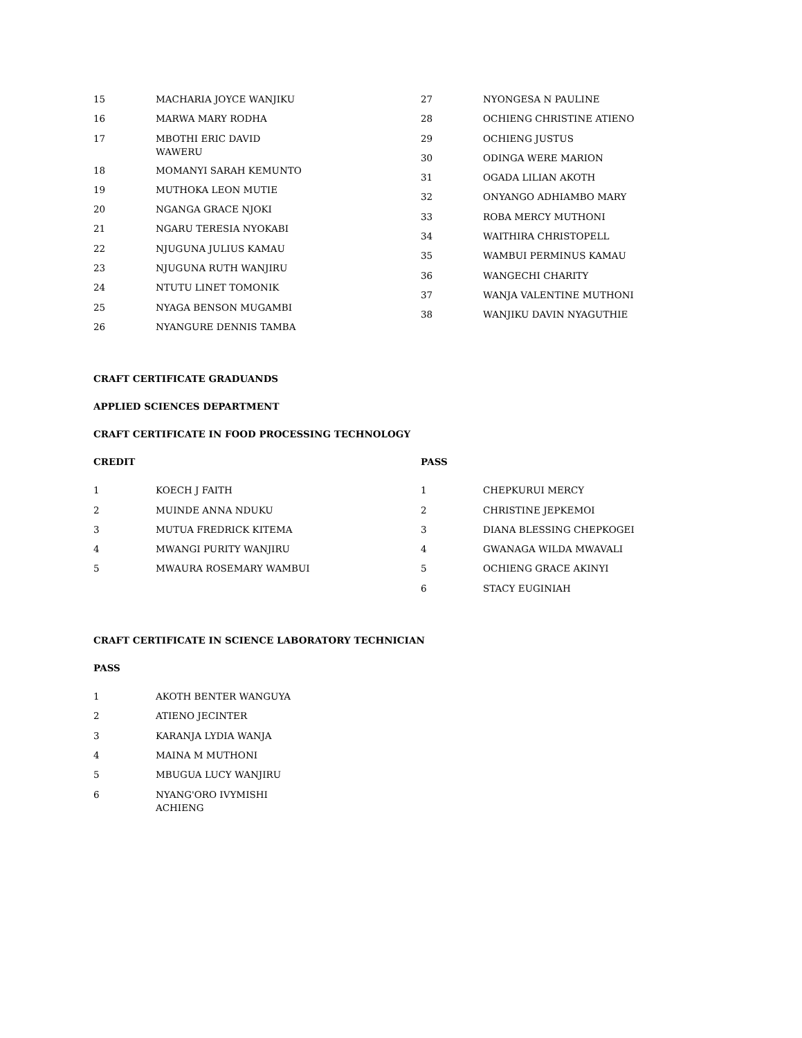| 15 | MACHARIA JOYCE WANJIKU |
| 16 | MARWA MARY RODHA |
| 17 | MBOTHI ERIC DAVID WAWERU |
| 18 | MOMANYI SARAH KEMUNTO |
| 19 | MUTHOKA LEON MUTIE |
| 20 | NGANGA GRACE NJOKI |
| 21 | NGARU TERESIA NYOKABI |
| 22 | NJUGUNA JULIUS KAMAU |
| 23 | NJUGUNA RUTH WANJIRU |
| 24 | NTUTU LINET TOMONIK |
| 25 | NYAGA BENSON MUGAMBI |
| 26 | NYANGURE DENNIS TAMBA |
| 27 | NYONGESA N PAULINE |
| 28 | OCHIENG CHRISTINE ATIENO |
| 29 | OCHIENG JUSTUS |
| 30 | ODINGA WERE MARION |
| 31 | OGADA LILIAN AKOTH |
| 32 | ONYANGO ADHIAMBO MARY |
| 33 | ROBA MERCY MUTHONI |
| 34 | WAITHIRA CHRISTOPELL |
| 35 | WAMBUI PERMINUS KAMAU |
| 36 | WANGECHI CHARITY |
| 37 | WANJA VALENTINE MUTHONI |
| 38 | WANJIKU DAVIN NYAGUTHIE |
CRAFT CERTIFICATE GRADUANDS
APPLIED SCIENCES DEPARTMENT
CRAFT CERTIFICATE IN FOOD PROCESSING TECHNOLOGY
CREDIT PASS
| 1 | KOECH J FAITH |
| 2 | MUINDE ANNA NDUKU |
| 3 | MUTUA FREDRICK KITEMA |
| 4 | MWANGI PURITY WANJIRU |
| 5 | MWAURA ROSEMARY WAMBUI |
| 1 | CHEPKURUI MERCY |
| 2 | CHRISTINE JEPKEMOI |
| 3 | DIANA BLESSING CHEPKOGEI |
| 4 | GWANAGA WILDA MWAVALI |
| 5 | OCHIENG GRACE AKINYI |
| 6 | STACY EUGINIAH |
CRAFT CERTIFICATE IN SCIENCE LABORATORY TECHNICIAN
PASS
| 1 | AKOTH BENTER WANGUYA |
| 2 | ATIENO JECINTER |
| 3 | KARANJA LYDIA WANJA |
| 4 | MAINA M MUTHONI |
| 5 | MBUGUA LUCY WANJIRU |
| 6 | NYANG'ORO IVYMISHI ACHIENG |